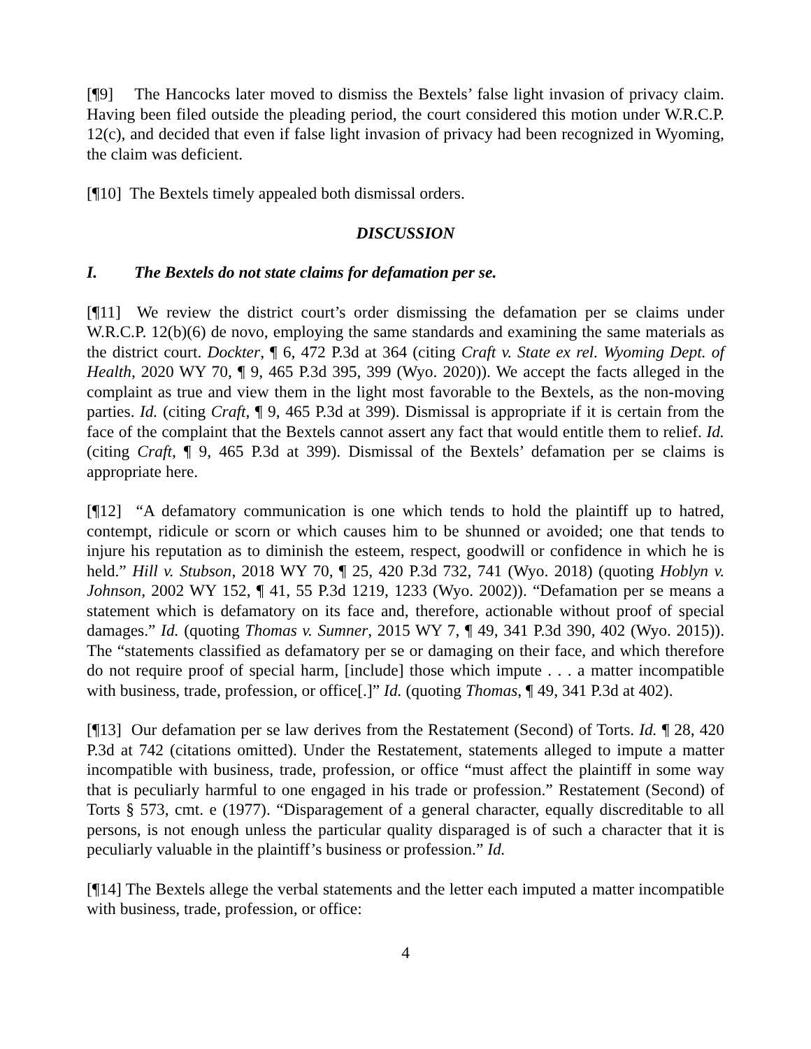[¶9] The Hancocks later moved to dismiss the Bextels’ false light invasion of privacy claim. Having been filed outside the pleading period, the court considered this motion under W.R.C.P. 12(c), and decided that even if false light invasion of privacy had been recognized in Wyoming, the claim was deficient.
[¶10] The Bextels timely appealed both dismissal orders.
DISCUSSION
I. The Bextels do not state claims for defamation per se.
[¶11] We review the district court’s order dismissing the defamation per se claims under W.R.C.P. 12(b)(6) de novo, employing the same standards and examining the same materials as the district court. Dockter, ¶ 6, 472 P.3d at 364 (citing Craft v. State ex rel. Wyoming Dept. of Health, 2020 WY 70, ¶ 9, 465 P.3d 395, 399 (Wyo. 2020)). We accept the facts alleged in the complaint as true and view them in the light most favorable to the Bextels, as the non-moving parties. Id. (citing Craft, ¶ 9, 465 P.3d at 399). Dismissal is appropriate if it is certain from the face of the complaint that the Bextels cannot assert any fact that would entitle them to relief. Id. (citing Craft, ¶ 9, 465 P.3d at 399). Dismissal of the Bextels’ defamation per se claims is appropriate here.
[¶12] “A defamatory communication is one which tends to hold the plaintiff up to hatred, contempt, ridicule or scorn or which causes him to be shunned or avoided; one that tends to injure his reputation as to diminish the esteem, respect, goodwill or confidence in which he is held.” Hill v. Stubson, 2018 WY 70, ¶ 25, 420 P.3d 732, 741 (Wyo. 2018) (quoting Hoblyn v. Johnson, 2002 WY 152, ¶ 41, 55 P.3d 1219, 1233 (Wyo. 2002)). “Defamation per se means a statement which is defamatory on its face and, therefore, actionable without proof of special damages.” Id. (quoting Thomas v. Sumner, 2015 WY 7, ¶ 49, 341 P.3d 390, 402 (Wyo. 2015)). The “statements classified as defamatory per se or damaging on their face, and which therefore do not require proof of special harm, [include] those which impute . . . a matter incompatible with business, trade, profession, or office[.]” Id. (quoting Thomas, ¶ 49, 341 P.3d at 402).
[¶13] Our defamation per se law derives from the Restatement (Second) of Torts. Id. ¶ 28, 420 P.3d at 742 (citations omitted). Under the Restatement, statements alleged to impute a matter incompatible with business, trade, profession, or office “must affect the plaintiff in some way that is peculiarly harmful to one engaged in his trade or profession.” Restatement (Second) of Torts § 573, cmt. e (1977). “Disparagement of a general character, equally discreditable to all persons, is not enough unless the particular quality disparaged is of such a character that it is peculiarly valuable in the plaintiff’s business or profession.” Id.
[¶14] The Bextels allege the verbal statements and the letter each imputed a matter incompatible with business, trade, profession, or office:
4